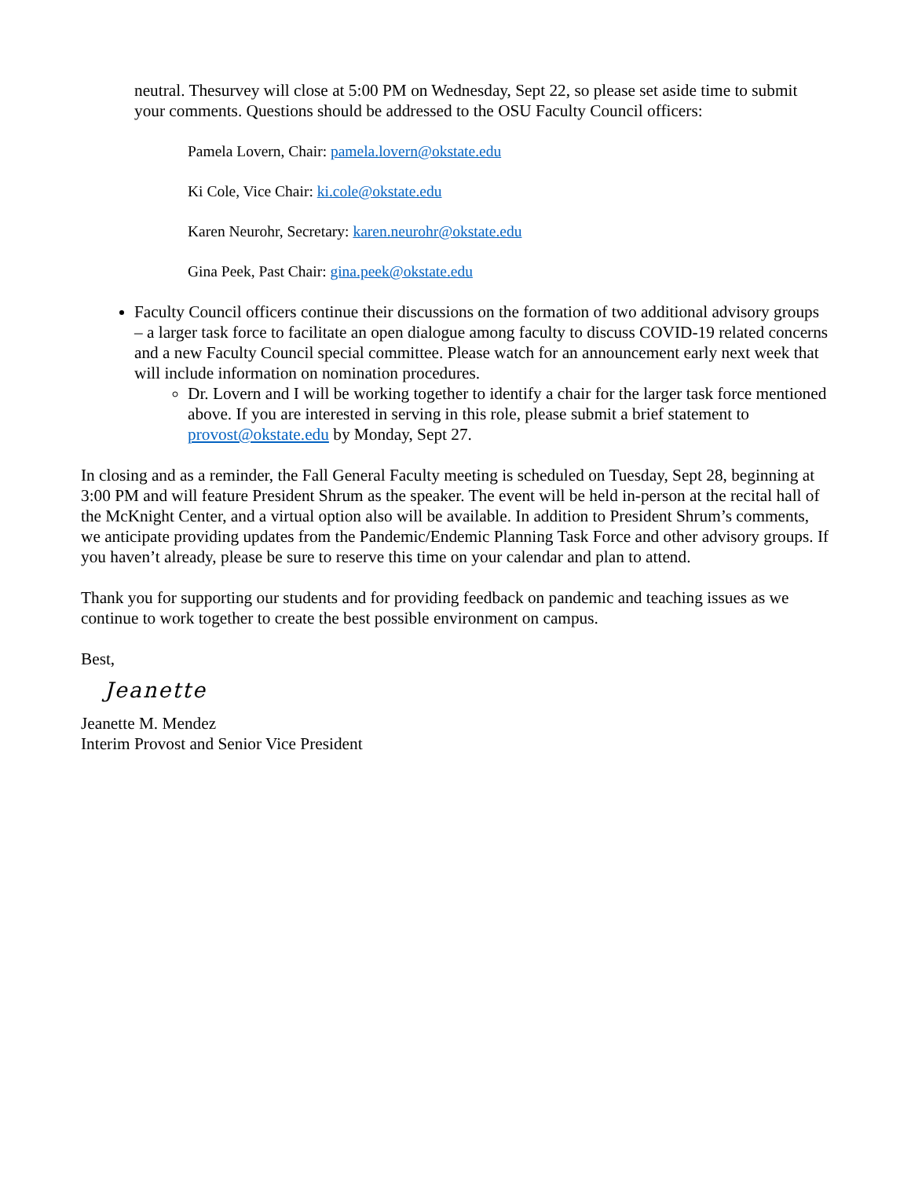neutral. Thesurvey will close at 5:00 PM on Wednesday, Sept 22, so please set aside time to submit your comments. Questions should be addressed to the OSU Faculty Council officers:
Pamela Lovern, Chair: pamela.lovern@okstate.edu
Ki Cole, Vice Chair: ki.cole@okstate.edu
Karen Neurohr, Secretary: karen.neurohr@okstate.edu
Gina Peek, Past Chair: gina.peek@okstate.edu
Faculty Council officers continue their discussions on the formation of two additional advisory groups – a larger task force to facilitate an open dialogue among faculty to discuss COVID-19 related concerns and a new Faculty Council special committee. Please watch for an announcement early next week that will include information on nomination procedures.
Dr. Lovern and I will be working together to identify a chair for the larger task force mentioned above. If you are interested in serving in this role, please submit a brief statement to provost@okstate.edu by Monday, Sept 27.
In closing and as a reminder, the Fall General Faculty meeting is scheduled on Tuesday, Sept 28, beginning at 3:00 PM and will feature President Shrum as the speaker. The event will be held in-person at the recital hall of the McKnight Center, and a virtual option also will be available. In addition to President Shrum’s comments, we anticipate providing updates from the Pandemic/Endemic Planning Task Force and other advisory groups. If you haven’t already, please be sure to reserve this time on your calendar and plan to attend.
Thank you for supporting our students and for providing feedback on pandemic and teaching issues as we continue to work together to create the best possible environment on campus.
Best,
Jeanette
Jeanette M. Mendez
Interim Provost and Senior Vice President